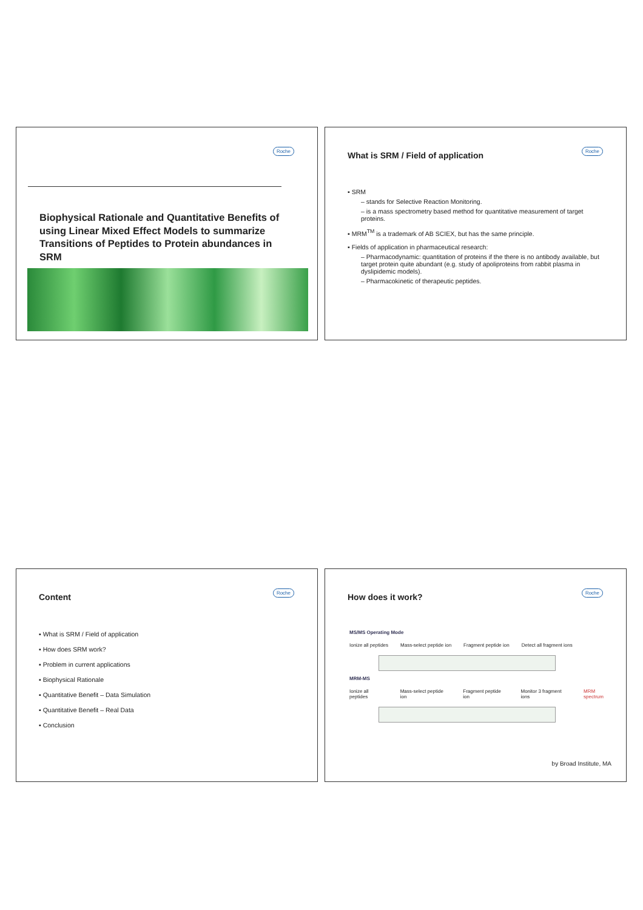Roche
Biophysical Rationale and Quantitative Benefits of using Linear Mixed Effect Models to summarize Transitions of Peptides to Protein abundances in SRM
Roche
What is SRM / Field of application
▪ SRM
– stands for Selective Reaction Monitoring.
– is a mass spectrometry based method for quantitative measurement of target proteins.
▪ MRM<sup>TM</sup> is a trademark of AB SCIEX, but has the same principle.
▪ Fields of application in pharmaceutical research:
– Pharmacodynamic: quantitation of proteins if the there is no antibody available, but target protein quite abundant (e.g. study of apoliproteins from rabbit plasma in dyslipidemic models).
– Pharmacokinetic of therapeutic peptides.
Roche
Content
▪ What is SRM / Field of application
▪ How does SRM work?
▪ Problem in current applications
▪ Biophysical Rationale
▪ Quantitative Benefit – Data Simulation
▪ Quantitative Benefit – Real Data
▪ Conclusion
Roche
How does it work?
MS/MS Operating Mode
Ionize all peptides Mass-select peptide ion Fragment peptide ion Detect all fragment ions
MRM-MS
Ionize all peptides Mass-select peptide ion Fragment peptide ion Monitor 3 fragment ions MRM spectrum
by Broad Institute, MA